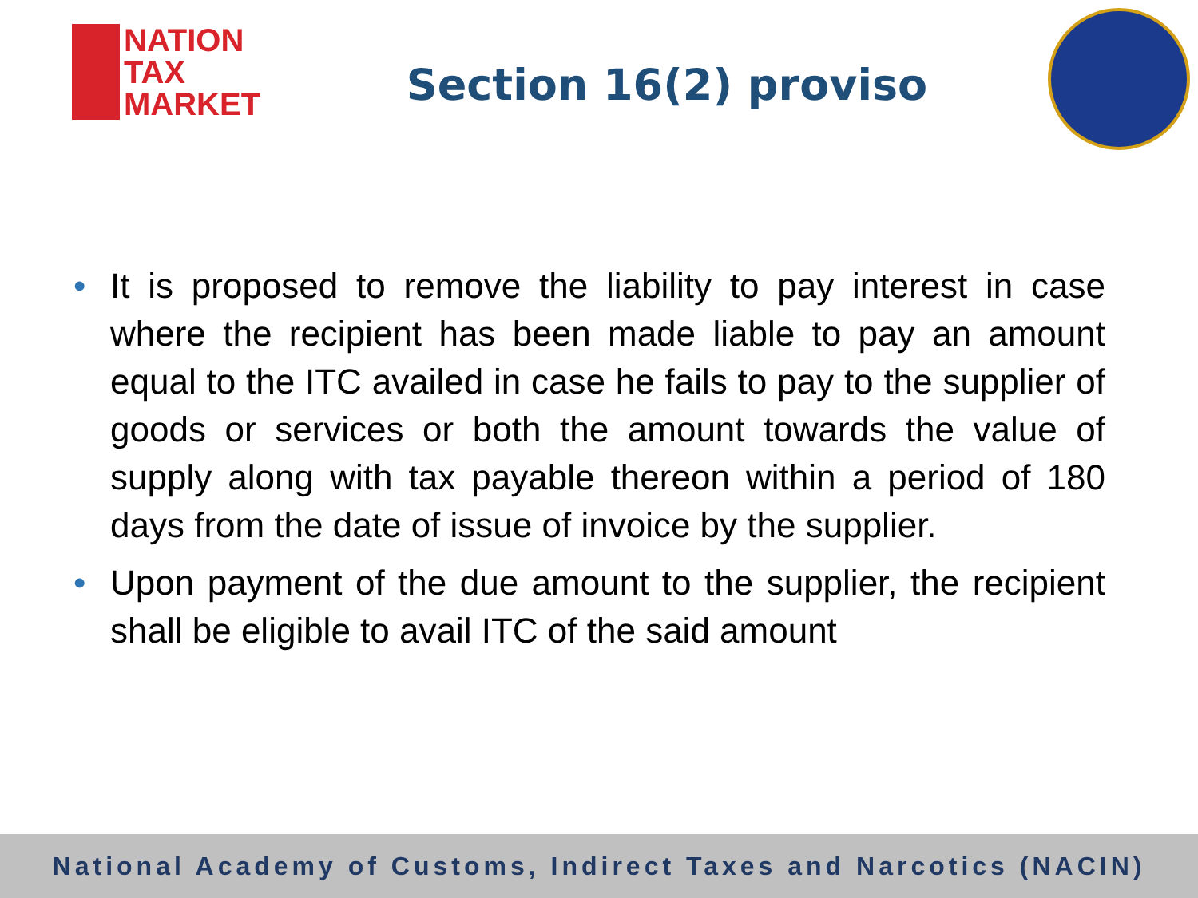NATION
TAX
MARKET
Section 16(2) proviso
• It is proposed to remove the liability to pay interest in case where the recipient has been made liable to pay an amount equal to the ITC availed in case he fails to pay to the supplier of goods or services or both the amount towards the value of supply along with tax payable thereon within a period of 180 days from the date of issue of invoice by the supplier.
• Upon payment of the due amount to the supplier, the recipient shall be eligible to avail ITC of the said amount
National Academy of Customs, Indirect Taxes and Narcotics (NACIN)